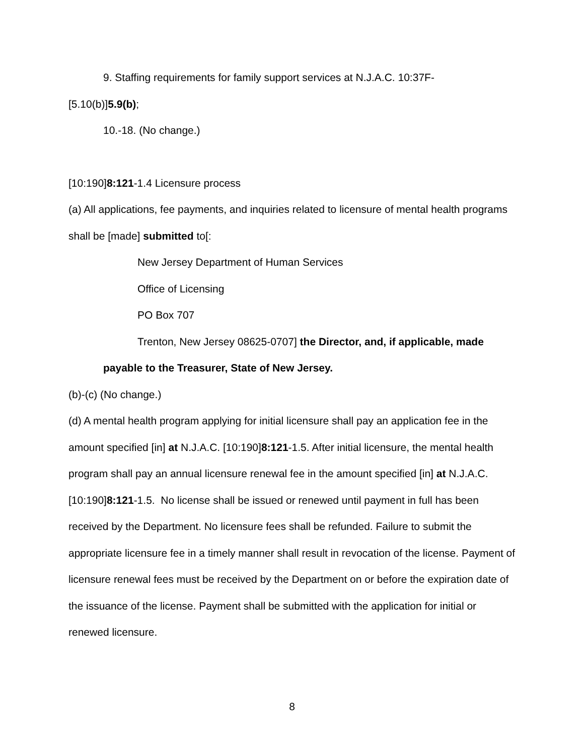9. Staffing requirements for family support services at N.J.A.C. 10:37F-
[5.10(b)]5.9(b);
10.-18. (No change.)
[10:190]8:121-1.4 Licensure process
(a) All applications, fee payments, and inquiries related to licensure of mental health programs shall be [made] submitted to[:
New Jersey Department of Human Services
Office of Licensing
PO Box 707
Trenton, New Jersey 08625-0707] the Director, and, if applicable, made
payable to the Treasurer, State of New Jersey.
(b)-(c) (No change.)
(d) A mental health program applying for initial licensure shall pay an application fee in the amount specified [in] at N.J.A.C. [10:190]8:121-1.5. After initial licensure, the mental health program shall pay an annual licensure renewal fee in the amount specified [in] at N.J.A.C. [10:190]8:121-1.5. No license shall be issued or renewed until payment in full has been received by the Department. No licensure fees shall be refunded. Failure to submit the appropriate licensure fee in a timely manner shall result in revocation of the license. Payment of licensure renewal fees must be received by the Department on or before the expiration date of the issuance of the license. Payment shall be submitted with the application for initial or renewed licensure.
8